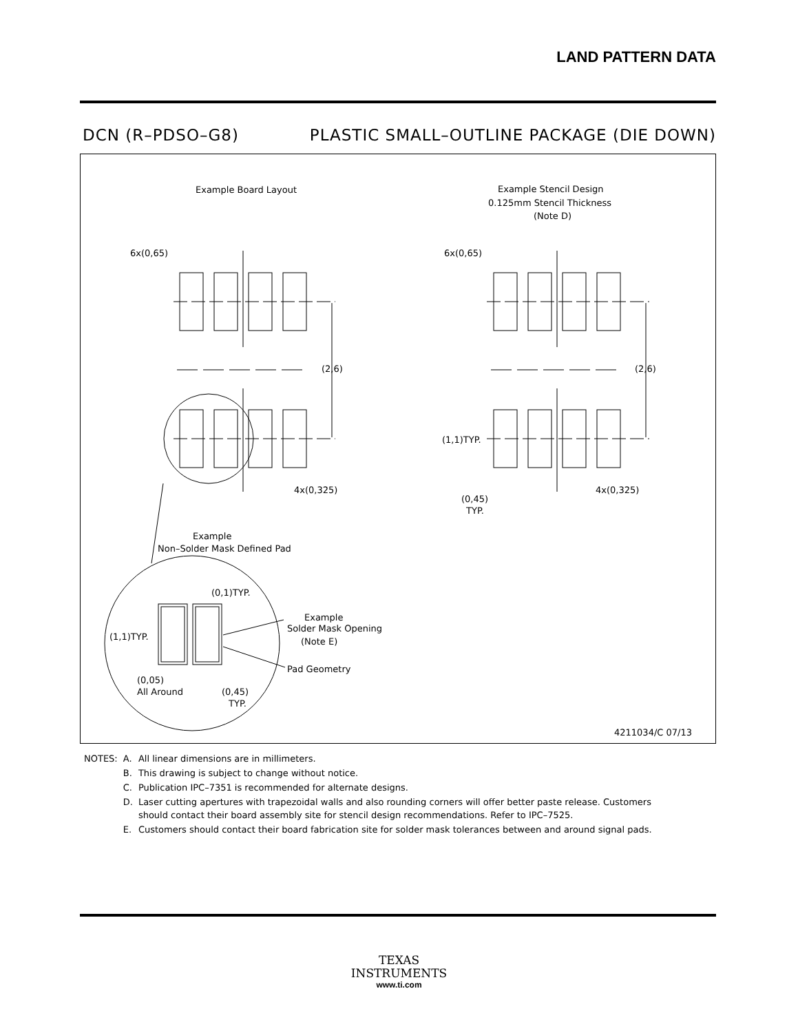LAND PATTERN DATA
DCN (R–PDSO–G8) PLASTIC SMALL–OUTLINE PACKAGE (DIE DOWN)
Example Board Layout
Example Stencil Design
0.125mm Stencil Thickness
(Note D)
6x(0,65)
6x(0,65)
(2,6)
(2,6)
4x(0,325)
4x(0,325)
(1,1)TYP.
(0,45)
TYP.
Example
Non–Solder Mask Defined Pad
(0,1)TYP.
Example
Solder Mask Opening
(Note E)
Pad Geometry
(1,1)TYP.
(0,05)
All Around
(0,45)
TYP.
4211034/C 07/13
| NOTES: | A. | All linear dimensions are in millimeters. |
| | B. | This drawing is subject to change without notice. |
| | C. | Publication IPC–7351 is recommended for alternate designs. |
| | D. | Laser cutting apertures with trapezoidal walls and also rounding corners will offer better paste release. Customers should contact their board assembly site for stencil design recommendations. Refer to IPC–7525. |
| | E. | Customers should contact their board fabrication site for solder mask tolerances between and around signal pads. |
TEXAS
INSTRUMENTS
www.ti.com